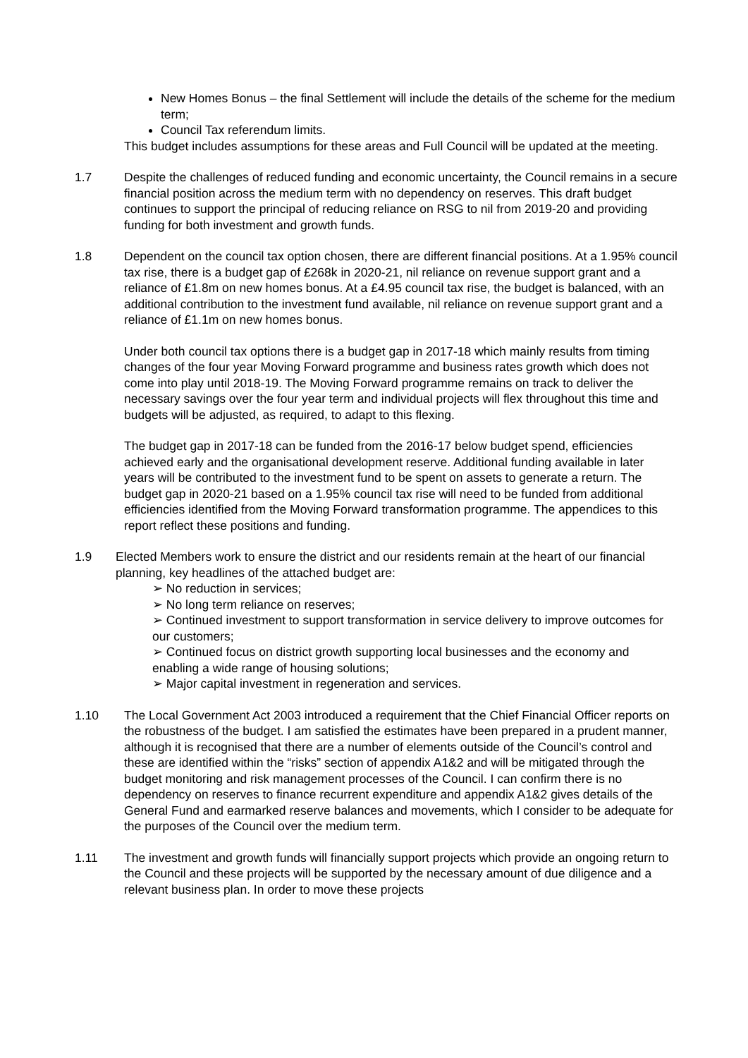New Homes Bonus – the final Settlement will include the details of the scheme for the medium term;
Council Tax referendum limits.
This budget includes assumptions for these areas and Full Council will be updated at the meeting.
1.7 Despite the challenges of reduced funding and economic uncertainty, the Council remains in a secure financial position across the medium term with no dependency on reserves. This draft budget continues to support the principal of reducing reliance on RSG to nil from 2019-20 and providing funding for both investment and growth funds.
1.8 Dependent on the council tax option chosen, there are different financial positions. At a 1.95% council tax rise, there is a budget gap of £268k in 2020-21, nil reliance on revenue support grant and a reliance of £1.8m on new homes bonus. At a £4.95 council tax rise, the budget is balanced, with an additional contribution to the investment fund available, nil reliance on revenue support grant and a reliance of £1.1m on new homes bonus.
Under both council tax options there is a budget gap in 2017-18 which mainly results from timing changes of the four year Moving Forward programme and business rates growth which does not come into play until 2018-19. The Moving Forward programme remains on track to deliver the necessary savings over the four year term and individual projects will flex throughout this time and budgets will be adjusted, as required, to adapt to this flexing.
The budget gap in 2017-18 can be funded from the 2016-17 below budget spend, efficiencies achieved early and the organisational development reserve. Additional funding available in later years will be contributed to the investment fund to be spent on assets to generate a return. The budget gap in 2020-21 based on a 1.95% council tax rise will need to be funded from additional efficiencies identified from the Moving Forward transformation programme. The appendices to this report reflect these positions and funding.
1.9 Elected Members work to ensure the district and our residents remain at the heart of our financial planning, key headlines of the attached budget are:
➢ No reduction in services;
➢ No long term reliance on reserves;
➢ Continued investment to support transformation in service delivery to improve outcomes for our customers;
➢ Continued focus on district growth supporting local businesses and the economy and enabling a wide range of housing solutions;
➢ Major capital investment in regeneration and services.
1.10 The Local Government Act 2003 introduced a requirement that the Chief Financial Officer reports on the robustness of the budget. I am satisfied the estimates have been prepared in a prudent manner, although it is recognised that there are a number of elements outside of the Council’s control and these are identified within the “risks” section of appendix A1&2 and will be mitigated through the budget monitoring and risk management processes of the Council. I can confirm there is no dependency on reserves to finance recurrent expenditure and appendix A1&2 gives details of the General Fund and earmarked reserve balances and movements, which I consider to be adequate for the purposes of the Council over the medium term.
1.11 The investment and growth funds will financially support projects which provide an ongoing return to the Council and these projects will be supported by the necessary amount of due diligence and a relevant business plan. In order to move these projects